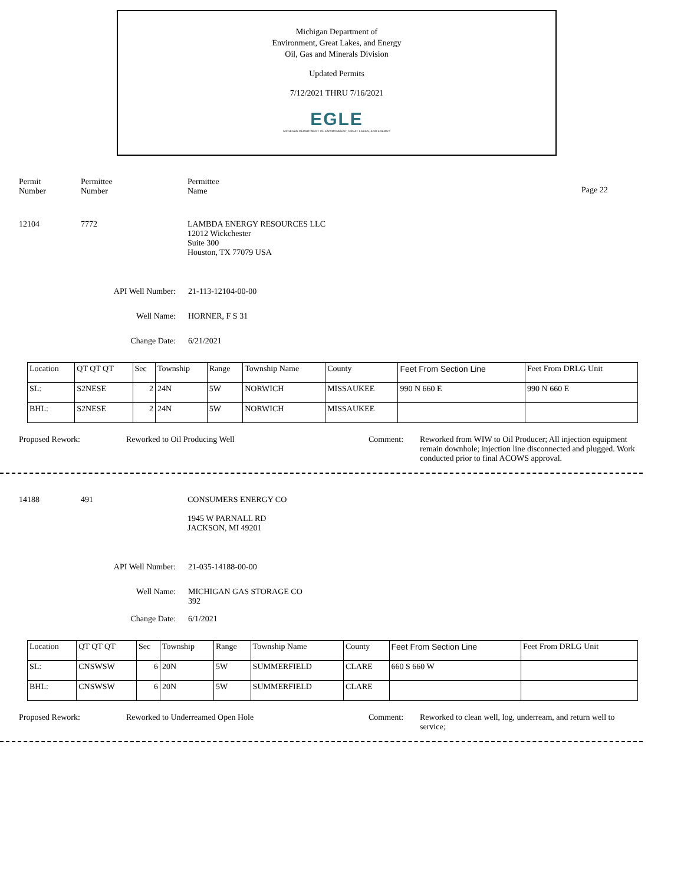Michigan Department of
Environment, Great Lakes, and Energy
Oil, Gas and Minerals Division
Updated Permits
7/12/2021 THRU 7/16/2021
EGLE
MICHIGAN DEPARTMENT OF ENVIRONMENT, GREAT LAKES, AND ENERGY
Permit
Number
Permittee
Number
Permittee
Name
Page 22
12104 7772 LAMBDA ENERGY RESOURCES LLC
12012 Wickchester
Suite 300
Houston, TX 77079 USA
API Well Number: 21-113-12104-00-00
Well Name: HORNER, F S 31
Change Date: 6/21/2021
| Location | QT QT QT | Sec | Township | Range | Township Name | County | Feet From Section Line | Feet From DRLG Unit |
| SL: | S2NESE | 2 | 24N | 5W | NORWICH | MISSAUKEE | 990 N 660 E | 990 N 660 E |
| BHL: | S2NESE | 2 | 24N | 5W | NORWICH | MISSAUKEE | | |
Proposed Rework: Reworked to Oil Producing Well Comment: Reworked from WIW to Oil Producer; All injection equipment remain downhole; injection line disconnected and plugged. Work conducted prior to final ACOWS approval.
14188 491 CONSUMERS ENERGY CO
1945 W PARNALL RD
JACKSON, MI 49201
API Well Number: 21-035-14188-00-00
Well Name: MICHIGAN GAS STORAGE CO
392
Change Date: 6/1/2021
| Location | QT QT QT | Sec | Township | Range | Township Name | County | Feet From Section Line | Feet From DRLG Unit |
| SL: | CNSWSW | 6 | 20N | 5W | SUMMERFIELD | CLARE | 660 S 660 W | |
| BHL: | CNSWSW | 6 | 20N | 5W | SUMMERFIELD | CLARE | | |
Proposed Rework: Reworked to Underreamed Open Hole Comment: Reworked to clean well, log, underream, and return well to service;